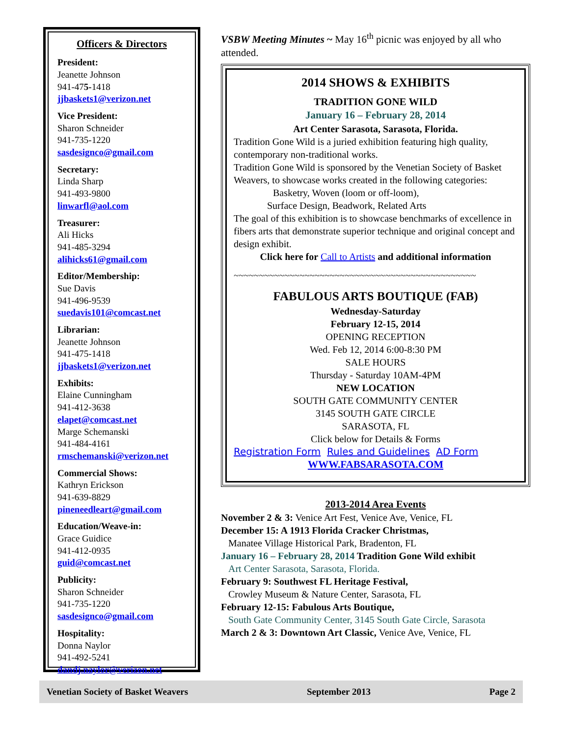Officers & Directors
President:
Jeanette Johnson
941-475-1418
jjbaskets1@verizon.net
Vice President:
Sharon Schneider
941-735-1220
sasdesignco@gmail.com
Secretary:
Linda Sharp
941-493-9800
linwarfl@aol.com
Treasurer:
Ali Hicks
941-485-3294
alihicks61@gmail.com
Editor/Membership:
Sue Davis
941-496-9539
suedavis101@comcast.net
Librarian:
Jeanette Johnson
941-475-1418
jjbaskets1@verizon.net
Exhibits:
Elaine Cunningham
941-412-3638
elapet@comcast.net
Marge Schemanski
941-484-4161
rmschemanski@verizon.net
Commercial Shows:
Kathryn Erickson
941-639-8829
pineneedleart@gmail.com
Education/Weave-in:
Grace Guidice
941-412-0935
guid@comcast.net
Publicity:
Sharon Schneider
941-735-1220
sasdesignco@gmail.com
Hospitality:
Donna Naylor
941-492-5241
dandj.naylor@verizon.net
VSBW Meeting Minutes ~ May 16<sup>th</sup> picnic was enjoyed by all who attended.
2014 SHOWS & EXHIBITS
TRADITION GONE WILD
January 16 – February 28, 2014
Art Center Sarasota, Sarasota, Florida.
Tradition Gone Wild is a juried exhibition featuring high quality, contemporary non-traditional works.
Tradition Gone Wild is sponsored by the Venetian Society of Basket Weavers, to showcase works created in the following categories:
Basketry, Woven (loom or off-loom),
Surface Design, Beadwork, Related Arts
The goal of this exhibition is to showcase benchmarks of excellence in fibers arts that demonstrate superior technique and original concept and design exhibit.
Click here for Call to Artists and additional information
~~~~~~~~~~~~~~~~~~~~~~~~~~~~~~~~~~~~~~~~~~~~~~~~
FABULOUS ARTS BOUTIQUE (FAB)
Wednesday-Saturday
February 12-15, 2014
OPENING RECEPTION
Wed. Feb 12, 2014 6:00-8:30 PM
SALE HOURS
Thursday - Saturday 10AM-4PM
NEW LOCATION
SOUTH GATE COMMUNITY CENTER
3145 SOUTH GATE CIRCLE
SARASOTA, FL
Click below for Details & Forms
Registration Form Rules and Guidelines AD Form
WWW.FABSARASOTA.COM
2013-2014 Area Events
November 2 & 3: Venice Art Fest, Venice Ave, Venice, FL
December 15: A 1913 Florida Cracker Christmas,
Manatee Village Historical Park, Bradenton, FL
January 16 – February 28, 2014 Tradition Gone Wild exhibit
Art Center Sarasota, Sarasota, Florida.
February 9: Southwest FL Heritage Festival,
Crowley Museum & Nature Center, Sarasota, FL
February 12-15: Fabulous Arts Boutique,
South Gate Community Center, 3145 South Gate Circle, Sarasota
March 2 & 3: Downtown Art Classic, Venice Ave, Venice, FL
Venetian Society of Basket Weavers September 2013 Page 2